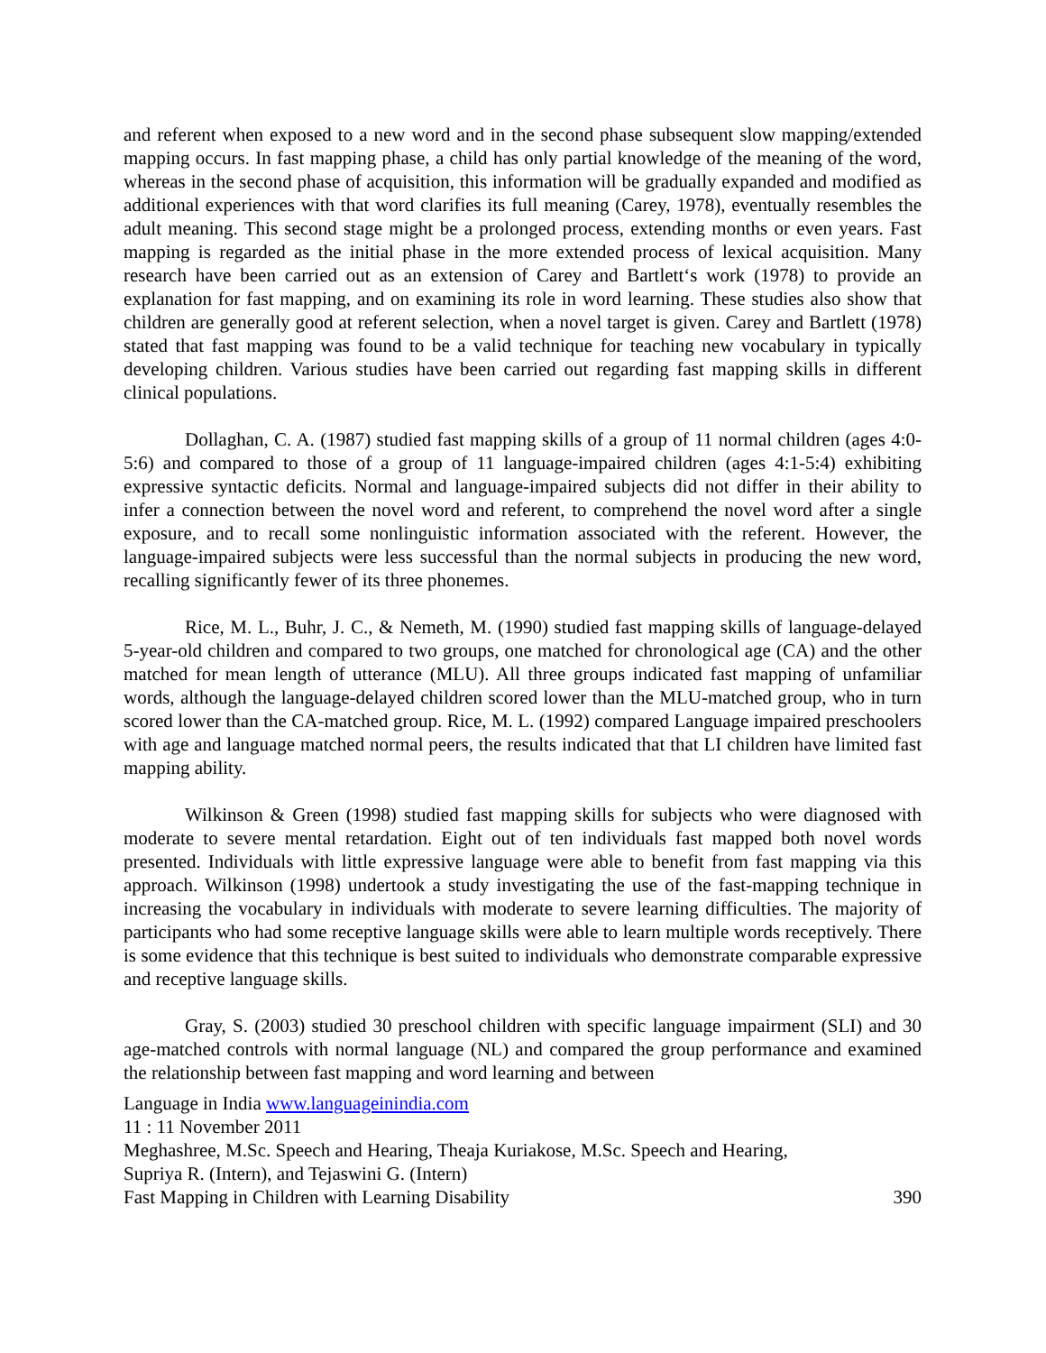and referent when exposed to a new word and in the second phase subsequent slow mapping/extended mapping occurs. In fast mapping phase, a child has only partial knowledge of the meaning of the word, whereas in the second phase of acquisition, this information will be gradually expanded and modified as additional experiences with that word clarifies its full meaning (Carey, 1978), eventually resembles the adult meaning. This second stage might be a prolonged process, extending months or even years. Fast mapping is regarded as the initial phase in the more extended process of lexical acquisition. Many research have been carried out as an extension of Carey and Bartlett‘s work (1978) to provide an explanation for fast mapping, and on examining its role in word learning. These studies also show that children are generally good at referent selection, when a novel target is given. Carey and Bartlett (1978) stated that fast mapping was found to be a valid technique for teaching new vocabulary in typically developing children. Various studies have been carried out regarding fast mapping skills in different clinical populations.
Dollaghan, C. A. (1987) studied fast mapping skills of a group of 11 normal children (ages 4:0-5:6) and compared to those of a group of 11 language-impaired children (ages 4:1-5:4) exhibiting expressive syntactic deficits. Normal and language-impaired subjects did not differ in their ability to infer a connection between the novel word and referent, to comprehend the novel word after a single exposure, and to recall some nonlinguistic information associated with the referent. However, the language-impaired subjects were less successful than the normal subjects in producing the new word, recalling significantly fewer of its three phonemes.
Rice, M. L., Buhr, J. C., & Nemeth, M. (1990) studied fast mapping skills of language-delayed 5-year-old children and compared to two groups, one matched for chronological age (CA) and the other matched for mean length of utterance (MLU). All three groups indicated fast mapping of unfamiliar words, although the language-delayed children scored lower than the MLU-matched group, who in turn scored lower than the CA-matched group. Rice, M. L. (1992) compared Language impaired preschoolers with age and language matched normal peers, the results indicated that that LI children have limited fast mapping ability.
Wilkinson & Green (1998) studied fast mapping skills for subjects who were diagnosed with moderate to severe mental retardation. Eight out of ten individuals fast mapped both novel words presented. Individuals with little expressive language were able to benefit from fast mapping via this approach. Wilkinson (1998) undertook a study investigating the use of the fast-mapping technique in increasing the vocabulary in individuals with moderate to severe learning difficulties. The majority of participants who had some receptive language skills were able to learn multiple words receptively. There is some evidence that this technique is best suited to individuals who demonstrate comparable expressive and receptive language skills.
Gray, S. (2003) studied 30 preschool children with specific language impairment (SLI) and 30 age-matched controls with normal language (NL) and compared the group performance and examined the relationship between fast mapping and word learning and between
Language in India www.languageinindia.com
11 : 11 November 2011
Meghashree, M.Sc. Speech and Hearing, Theaja Kuriakose, M.Sc. Speech and Hearing,
Supriya R. (Intern), and Tejaswini G. (Intern)
Fast Mapping in Children with Learning Disability 390